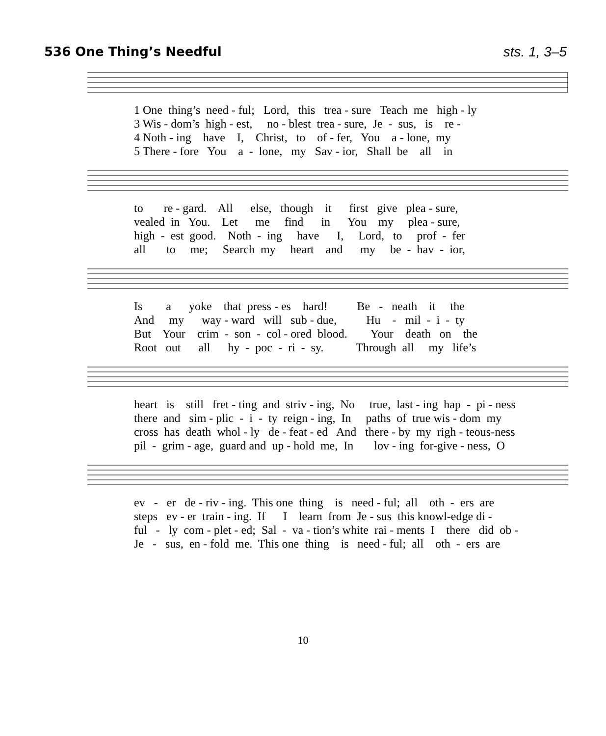536 One Thing’s Needful sts. 1, 3–5
1 One thing’s need - ful; Lord, this trea - sure Teach me high - ly 3 Wis - dom’s high - est, no - blest trea - sure, Je - sus, is re - 4 Noth - ing have I, Christ, to of - fer, You a - lone, my 5 There - fore You a - lone, my Sav - ior, Shall be all in
to re - gard. All else, though it first give plea - sure, vealed in You. Let me find in You my plea - sure, high - est good. Noth - ing have I, Lord, to prof - fer all to me; Search my heart and my be - hav - ior,
Is a yoke that press - es hard! Be - neath it the And my way - ward will sub - due, Hu - mil - i - ty But Your crim - son - col - ored blood. Your death on the Root out all hy - poc - ri - sy. Through all my life’s
heart is still fret - ting and striv - ing, No true, last - ing hap - pi - ness there and sim - plic - i - ty reign - ing, In paths of true wis - dom my cross has death whol - ly de - feat - ed And there - by my righ - teous-ness pil - grim - age, guard and up - hold me, In lov - ing for-give - ness, O
ev - er de - riv - ing. This one thing is need - ful; all oth - ers are steps ev - er train - ing. If I learn from Je - sus this knowl-edge di - ful - ly com - plet - ed; Sal - va - tion’s white rai - ments I there did ob - Je - sus, en - fold me. This one thing is need - ful; all oth - ers are
10